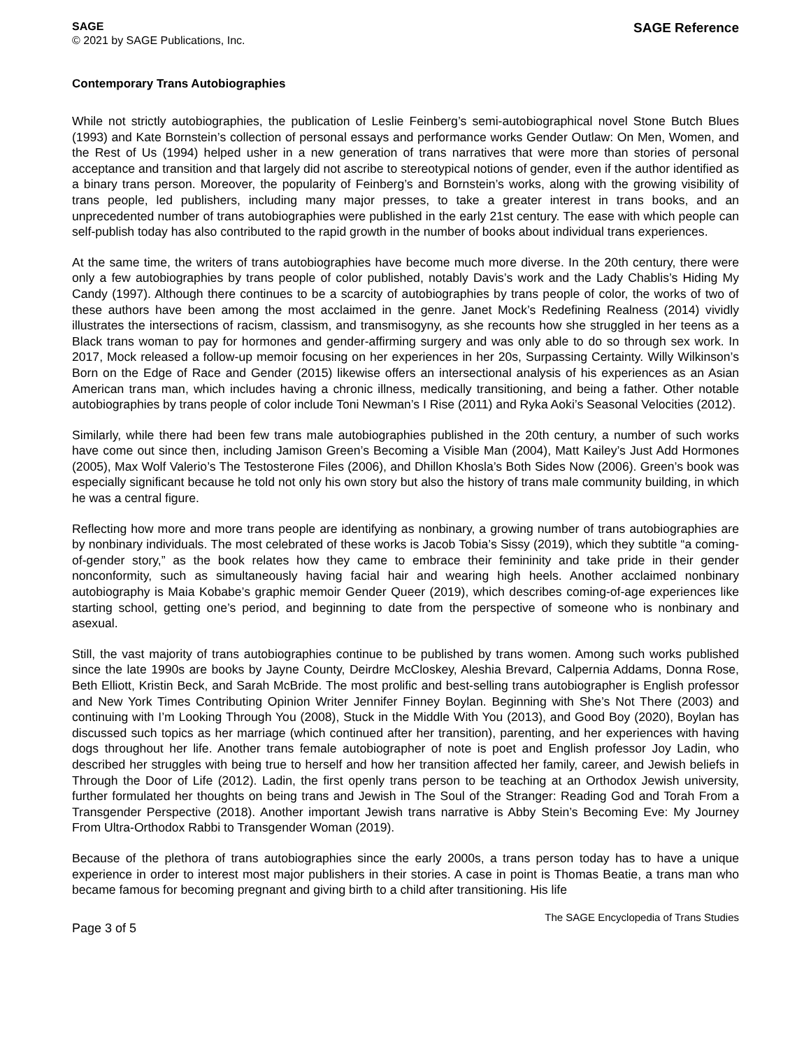SAGE
© 2021 by SAGE Publications, Inc.
SAGE Reference
Contemporary Trans Autobiographies
While not strictly autobiographies, the publication of Leslie Feinberg’s semi-autobiographical novel Stone Butch Blues (1993) and Kate Bornstein’s collection of personal essays and performance works Gender Outlaw: On Men, Women, and the Rest of Us (1994) helped usher in a new generation of trans narratives that were more than stories of personal acceptance and transition and that largely did not ascribe to stereotypical notions of gender, even if the author identified as a binary trans person. Moreover, the popularity of Feinberg’s and Bornstein’s works, along with the growing visibility of trans people, led publishers, including many major presses, to take a greater interest in trans books, and an unprecedented number of trans autobiographies were published in the early 21st century. The ease with which people can self-publish today has also contributed to the rapid growth in the number of books about individual trans experiences.
At the same time, the writers of trans autobiographies have become much more diverse. In the 20th century, there were only a few autobiographies by trans people of color published, notably Davis’s work and the Lady Chablis’s Hiding My Candy (1997). Although there continues to be a scarcity of autobiographies by trans people of color, the works of two of these authors have been among the most acclaimed in the genre. Janet Mock’s Redefining Realness (2014) vividly illustrates the intersections of racism, classism, and transmisogyny, as she recounts how she struggled in her teens as a Black trans woman to pay for hormones and gender-affirming surgery and was only able to do so through sex work. In 2017, Mock released a follow-up memoir focusing on her experiences in her 20s, Surpassing Certainty. Willy Wilkinson’s Born on the Edge of Race and Gender (2015) likewise offers an intersectional analysis of his experiences as an Asian American trans man, which includes having a chronic illness, medically transitioning, and being a father. Other notable autobiographies by trans people of color include Toni Newman’s I Rise (2011) and Ryka Aoki’s Seasonal Velocities (2012).
Similarly, while there had been few trans male autobiographies published in the 20th century, a number of such works have come out since then, including Jamison Green’s Becoming a Visible Man (2004), Matt Kailey’s Just Add Hormones (2005), Max Wolf Valerio’s The Testosterone Files (2006), and Dhillon Khosla’s Both Sides Now (2006). Green’s book was especially significant because he told not only his own story but also the history of trans male community building, in which he was a central figure.
Reflecting how more and more trans people are identifying as nonbinary, a growing number of trans autobiographies are by nonbinary individuals. The most celebrated of these works is Jacob Tobia’s Sissy (2019), which they subtitle “a coming-of-gender story,” as the book relates how they came to embrace their femininity and take pride in their gender nonconformity, such as simultaneously having facial hair and wearing high heels. Another acclaimed nonbinary autobiography is Maia Kobabe’s graphic memoir Gender Queer (2019), which describes coming-of-age experiences like starting school, getting one’s period, and beginning to date from the perspective of someone who is nonbinary and asexual.
Still, the vast majority of trans autobiographies continue to be published by trans women. Among such works published since the late 1990s are books by Jayne County, Deirdre McCloskey, Aleshia Brevard, Calpernia Addams, Donna Rose, Beth Elliott, Kristin Beck, and Sarah McBride. The most prolific and best-selling trans autobiographer is English professor and New York Times Contributing Opinion Writer Jennifer Finney Boylan. Beginning with She’s Not There (2003) and continuing with I’m Looking Through You (2008), Stuck in the Middle With You (2013), and Good Boy (2020), Boylan has discussed such topics as her marriage (which continued after her transition), parenting, and her experiences with having dogs throughout her life. Another trans female autobiographer of note is poet and English professor Joy Ladin, who described her struggles with being true to herself and how her transition affected her family, career, and Jewish beliefs in Through the Door of Life (2012). Ladin, the first openly trans person to be teaching at an Orthodox Jewish university, further formulated her thoughts on being trans and Jewish in The Soul of the Stranger: Reading God and Torah From a Transgender Perspective (2018). Another important Jewish trans narrative is Abby Stein’s Becoming Eve: My Journey From Ultra-Orthodox Rabbi to Transgender Woman (2019).
Because of the plethora of trans autobiographies since the early 2000s, a trans person today has to have a unique experience in order to interest most major publishers in their stories. A case in point is Thomas Beatie, a trans man who became famous for becoming pregnant and giving birth to a child after transitioning. His life
Page 3 of 5
The SAGE Encyclopedia of Trans Studies